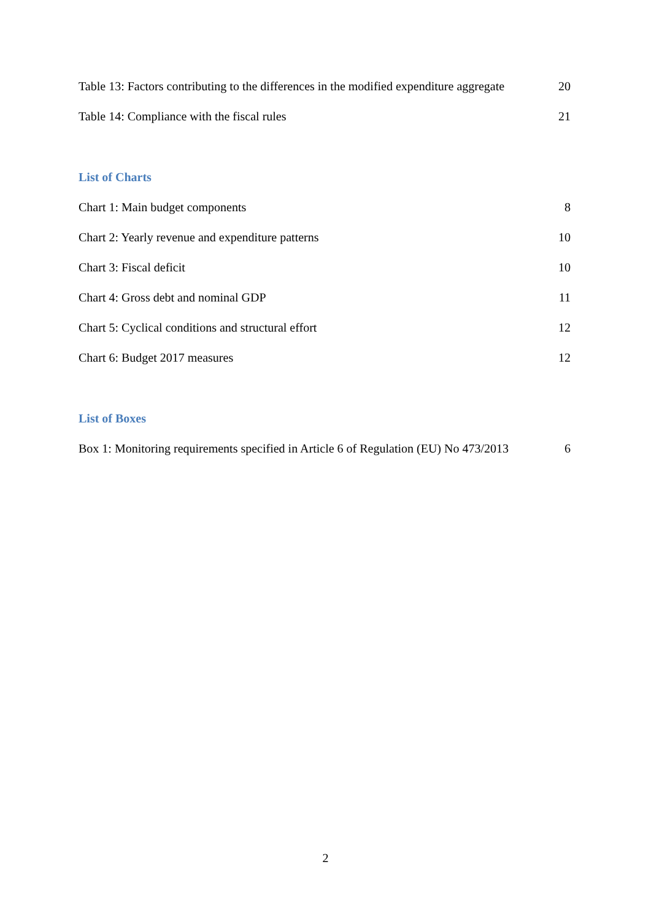Table 13: Factors contributing to the differences in the modified expenditure aggregate 20
Table 14: Compliance with the fiscal rules 21
List of Charts
Chart 1: Main budget components 8
Chart 2: Yearly revenue and expenditure patterns 10
Chart 3: Fiscal deficit 10
Chart 4: Gross debt and nominal GDP 11
Chart 5: Cyclical conditions and structural effort 12
Chart 6: Budget 2017 measures 12
List of Boxes
Box 1: Monitoring requirements specified in Article 6 of Regulation (EU) No 473/2013 6
2